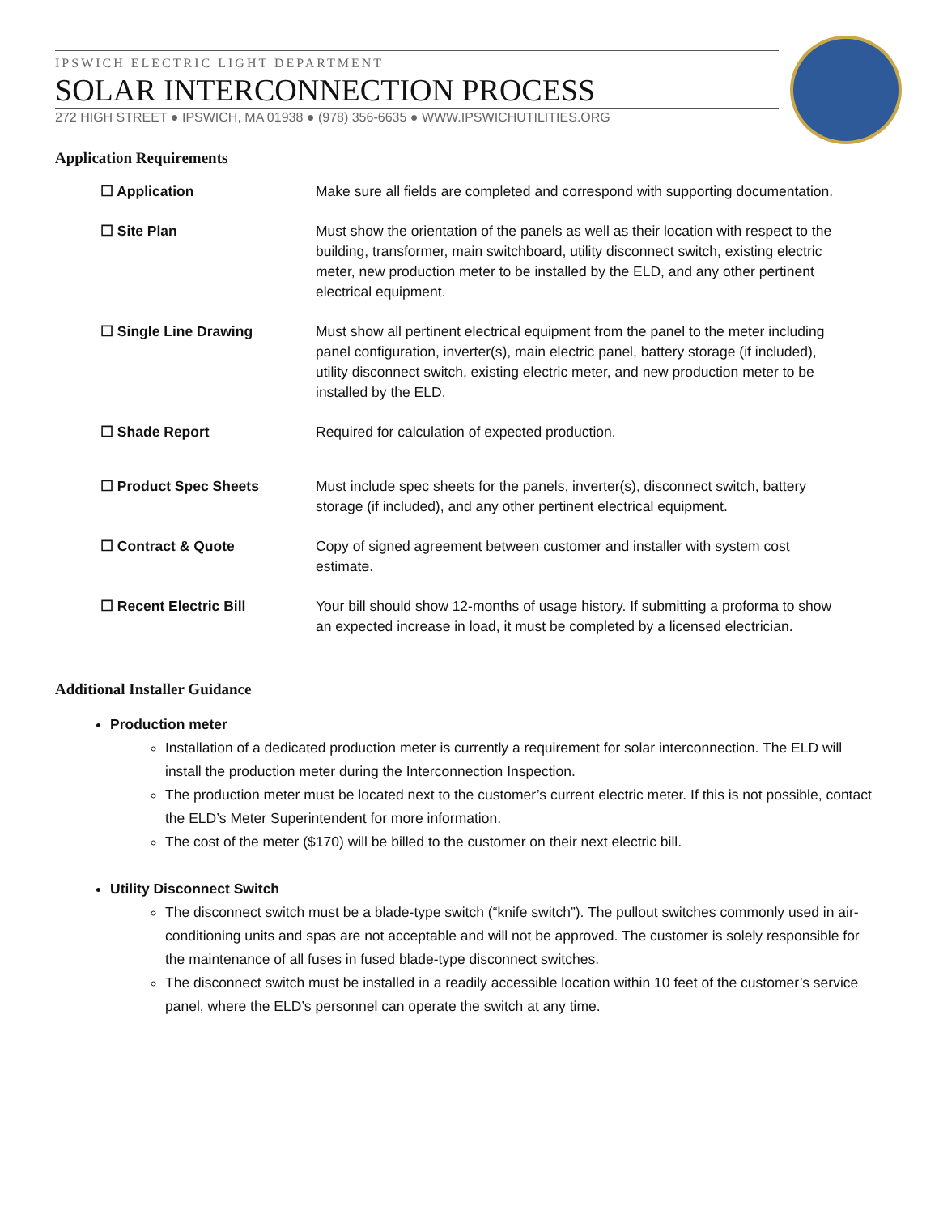IPSWICH ELECTRIC LIGHT DEPARTMENT
SOLAR INTERCONNECTION PROCESS
272 HIGH STREET ● IPSWICH, MA 01938 ● (978) 356-6635 ● WWW.IPSWICHUTILITIES.ORG
Application Requirements
| ☐ Application | Make sure all fields are completed and correspond with supporting documentation. |
| ☐ Site Plan | Must show the orientation of the panels as well as their location with respect to the building, transformer, main switchboard, utility disconnect switch, existing electric meter, new production meter to be installed by the ELD, and any other pertinent electrical equipment. |
| ☐ Single Line Drawing | Must show all pertinent electrical equipment from the panel to the meter including panel configuration, inverter(s), main electric panel, battery storage (if included), utility disconnect switch, existing electric meter, and new production meter to be installed by the ELD. |
| ☐ Shade Report | Required for calculation of expected production. |
| ☐ Product Spec Sheets | Must include spec sheets for the panels, inverter(s), disconnect switch, battery storage (if included), and any other pertinent electrical equipment. |
| ☐ Contract & Quote | Copy of signed agreement between customer and installer with system cost estimate. |
| ☐ Recent Electric Bill | Your bill should show 12-months of usage history. If submitting a proforma to show an expected increase in load, it must be completed by a licensed electrician. |
Additional Installer Guidance
Production meter
Installation of a dedicated production meter is currently a requirement for solar interconnection. The ELD will install the production meter during the Interconnection Inspection.
The production meter must be located next to the customer’s current electric meter. If this is not possible, contact the ELD’s Meter Superintendent for more information.
The cost of the meter ($170) will be billed to the customer on their next electric bill.
Utility Disconnect Switch
The disconnect switch must be a blade-type switch (“knife switch”). The pullout switches commonly used in air-conditioning units and spas are not acceptable and will not be approved. The customer is solely responsible for the maintenance of all fuses in fused blade-type disconnect switches.
The disconnect switch must be installed in a readily accessible location within 10 feet of the customer’s service panel, where the ELD’s personnel can operate the switch at any time.